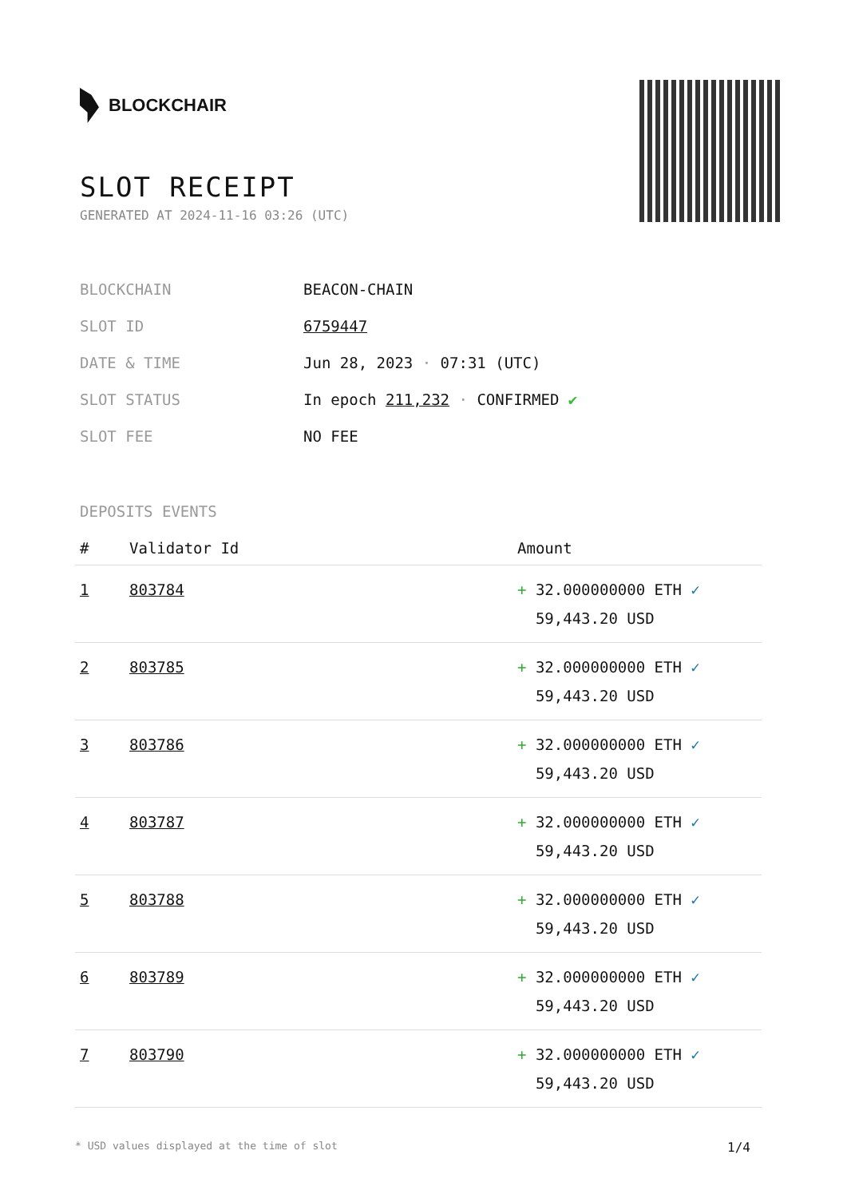BLOCKCHAIR
SLOT RECEIPT
GENERATED AT 2024-11-16 03:26 (UTC)
| BLOCKCHAIN | BEACON-CHAIN |
| SLOT ID | 6759447 |
| DATE & TIME | Jun 28, 2023 · 07:31 (UTC) |
| SLOT STATUS | In epoch 211,232 · CONFIRMED ✔ |
| SLOT FEE | NO FEE |
DEPOSITS EVENTS
| # | Validator Id | Amount |
| --- | --- | --- |
| 1 | 803784 | + 32.000000000 ETH ✓ 59,443.20 USD |
| 2 | 803785 | + 32.000000000 ETH ✓ 59,443.20 USD |
| 3 | 803786 | + 32.000000000 ETH ✓ 59,443.20 USD |
| 4 | 803787 | + 32.000000000 ETH ✓ 59,443.20 USD |
| 5 | 803788 | + 32.000000000 ETH ✓ 59,443.20 USD |
| 6 | 803789 | + 32.000000000 ETH ✓ 59,443.20 USD |
| 7 | 803790 | + 32.000000000 ETH ✓ 59,443.20 USD |
* USD values displayed at the time of slot 1/4